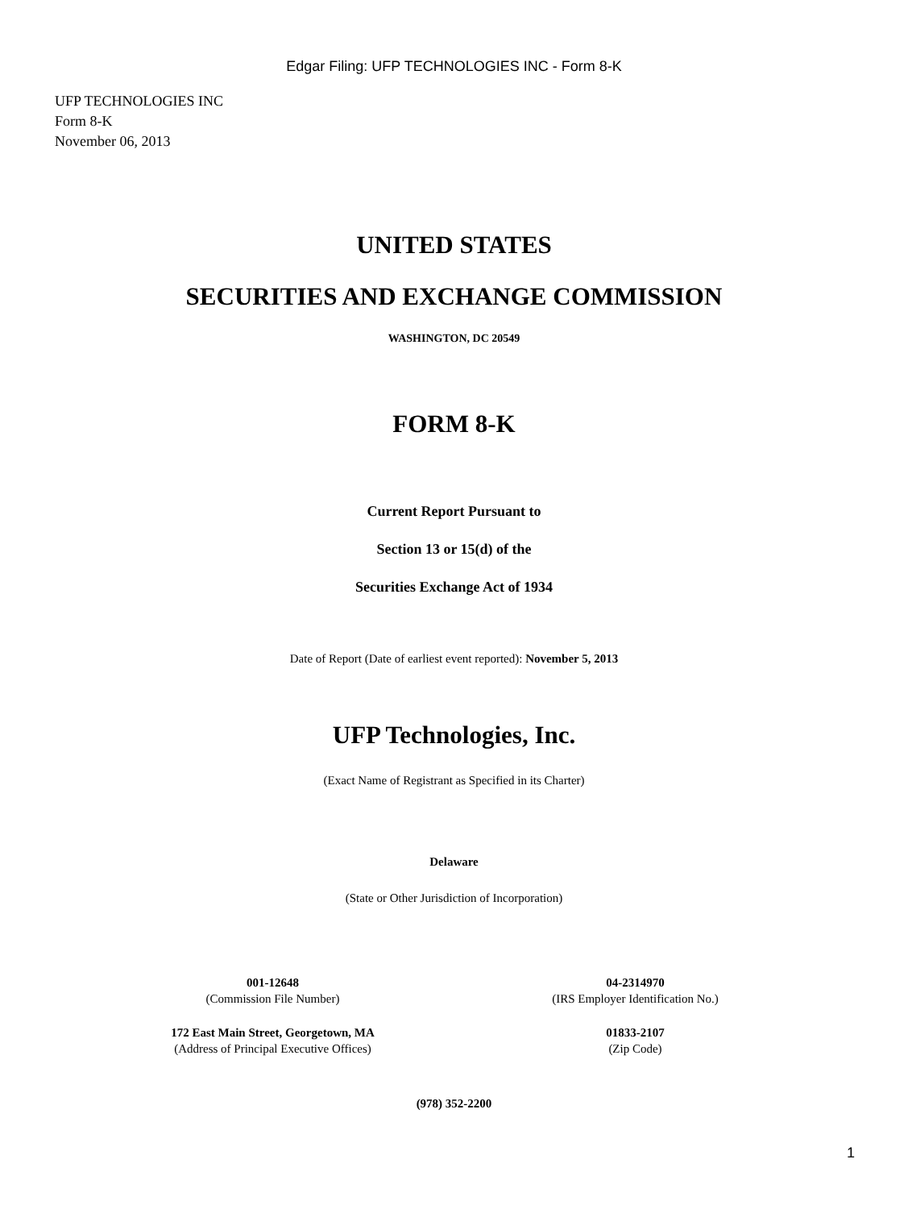Edgar Filing: UFP TECHNOLOGIES INC - Form 8-K
UFP TECHNOLOGIES INC
Form 8-K
November 06, 2013
UNITED STATES
SECURITIES AND EXCHANGE COMMISSION
WASHINGTON, DC 20549
FORM 8-K
Current Report Pursuant to
Section 13 or 15(d) of the
Securities Exchange Act of 1934
Date of Report (Date of earliest event reported): November 5, 2013
UFP Technologies, Inc.
(Exact Name of Registrant as Specified in its Charter)
Delaware
(State or Other Jurisdiction of Incorporation)
| 001-12648 (Commission File Number) | 04-2314970 (IRS Employer Identification No.) |
| 172 East Main Street, Georgetown, MA (Address of Principal Executive Offices) | 01833-2107 (Zip Code) |
(978) 352-2200
1